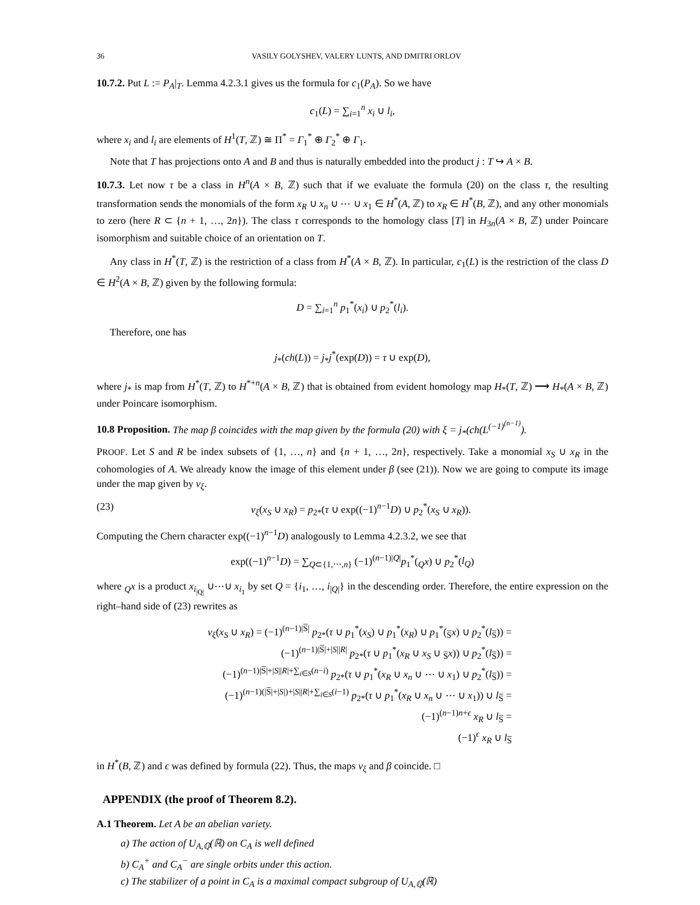36 VASILY GOLYSHEV, VALERY LUNTS, AND DMITRI ORLOV
10.7.2. Put L := P<sub>A</sub>|<sub>T</sub>. Lemma 4.2.3.1 gives us the formula for c<sub>1</sub>(P<sub>A</sub>). So we have
c<sub>1</sub>(L) = ∑<sub>i=1</sub><sup>n</sup> x<sub>i</sub> ∪ l<sub>i</sub>,
where x<sub>i</sub> and l<sub>i</sub> are elements of H<sup>1</sup>(T, ℤ) ≅ Π<sup>*</sup> = Γ<sub>1</sub><sup>*</sup> ⊕ Γ<sub>2</sub><sup>*</sup> ⊕ Γ<sub>1</sub>.
Note that T has projections onto A and B and thus is naturally embedded into the product j : T ↪ A × B.
10.7.3. Let now τ be a class in H<sup>n</sup>(A × B, ℤ) such that if we evaluate the formula (20) on the class τ, the resulting transformation sends the monomials of the form x<sub>R</sub> ∪ x<sub>n</sub> ∪ ⋯ ∪ x<sub>1</sub> ∈ H<sup>*</sup>(A, ℤ) to x<sub>R</sub> ∈ H<sup>*</sup>(B, ℤ), and any other monomials to zero (here R ⊂ {n + 1, …, 2n}). The class τ corresponds to the homology class [T] in H<sub>3n</sub>(A × B, ℤ) under Poincare isomorphism and suitable choice of an orientation on T.
Any class in H<sup>*</sup>(T, ℤ) is the restriction of a class from H<sup>*</sup>(A × B, ℤ). In particular, c<sub>1</sub>(L) is the restriction of the class D ∈ H<sup>2</sup>(A × B, ℤ) given by the following formula:
D = ∑<sub>i=1</sub><sup>n</sup> p<sub>1</sub><sup>*</sup>(x<sub>i</sub>) ∪ p<sub>2</sub><sup>*</sup>(l<sub>i</sub>).
Therefore, one has
j<sub>*</sub>(ch(L)) = j<sub>*</sub>j<sup>*</sup>(exp(D)) = τ ∪ exp(D),
where j<sub>*</sub> is map from H<sup>*</sup>(T, ℤ) to H<sup>*+n</sup>(A × B, ℤ) that is obtained from evident homology map H<sub>*</sub>(T, ℤ) ⟶ H<sub>*</sub>(A × B, ℤ) under Poincare isomorphism.
10.8 Proposition. The map β coincides with the map given by the formula (20) with ξ = j<sub>*</sub>(ch(L<sup>(−1)<sup>(n−1)</sup></sup>).
PROOF. Let S and R be index subsets of {1, …, n} and {n + 1, …, 2n}, respectively. Take a monomial x<sub>S</sub> ∪ x<sub>R</sub> in the cohomologies of A. We already know the image of this element under β (see (21)). Now we are going to compute its image under the map given by v<sub>ξ</sub>.
(23) v<sub>ξ</sub>(x<sub>S</sub> ∪ x<sub>R</sub>) = p<sub>2*</sub>(τ ∪ exp((−1)<sup>n−1</sup>D) ∪ p<sub>2</sub><sup>*</sup>(x<sub>S</sub> ∪ x<sub>R</sub>)).
Computing the Chern character exp((−1)<sup>n−1</sup>D) analogously to Lemma 4.2.3.2, we see that
exp((−1)<sup>n−1</sup>D) = ∑<sub>Q⊂{1,⋯,n}</sub> (−1)<sup>(n−1)|Q|</sup>p<sub>1</sub><sup>*</sup>(<sub>Q</sub>x) ∪ p<sub>2</sub><sup>*</sup>(l<sub>Q</sub>)
where <sub>Q</sub>x is a product x<sub>i<sub>|Q|</sub></sub> ∪⋯∪ x<sub>i<sub>1</sub></sub> by set Q = {i<sub>1</sub>, …, i<sub>|Q|</sub>} in the descending order. Therefore, the entire expression on the right–hand side of (23) rewrites as
v<sub>ξ</sub>(x<sub>S</sub> ∪ x<sub>R</sub>) = (−1)<sup>(n−1)|S̅|</sup> p<sub>2*</sub>(τ ∪ p<sub>1</sub><sup>*</sup>(x<sub>S</sub>) ∪ p<sub>1</sub><sup>*</sup>(x<sub>R</sub>) ∪ p<sub>1</sub><sup>*</sup>(<sub>S̅</sub>x) ∪ p<sub>2</sub><sup>*</sup>(l<sub>S̅</sub>)) =
(−1)<sup>(n−1)|S̅|+|S||R|</sup> p<sub>2*</sub>(τ ∪ p<sub>1</sub><sup>*</sup>(x<sub>R</sub> ∪ x<sub>S</sub> ∪ <sub>S̅</sub>x)) ∪ p<sub>2</sub><sup>*</sup>(l<sub>S̅</sub>)) =
(−1)<sup>(n−1)|S̅|+|S||R|+∑<sub>i∈S</sub>(n−i)</sup> p<sub>2*</sub>(τ ∪ p<sub>1</sub><sup>*</sup>(x<sub>R</sub> ∪ x<sub>n</sub> ∪ ⋯ ∪ x<sub>1</sub>) ∪ p<sub>2</sub><sup>*</sup>(l<sub>S̅</sub>)) =
(−1)<sup>(n−1)(|S̅|+|S|)+|S||R|+∑<sub>i∈S</sub>(i−1)</sup> p<sub>2*</sub>(τ ∪ p<sub>1</sub><sup>*</sup>(x<sub>R</sub> ∪ x<sub>n</sub> ∪ ⋯ ∪ x<sub>1</sub>)) ∪ l<sub>S̅</sub> =
(−1)<sup>(n−1)n+ϵ</sup> x<sub>R</sub> ∪ l<sub>S̅</sub> =
(−1)<sup>ϵ</sup> x<sub>R</sub> ∪ l<sub>S̅</sub>
in H<sup>*</sup>(B, ℤ) and ϵ was defined by formula (22). Thus, the maps v<sub>ξ</sub> and β coincide. □
APPENDIX (the proof of Theorem 8.2).
A.1 Theorem. Let A be an abelian variety.
a) The action of U<sub>A,ℚ</sub>(ℝ) on C<sub>A</sub> is well defined
b) C<sub>A</sub><sup>+</sup> and C<sub>A</sub><sup>−</sup> are single orbits under this action.
c) The stabilizer of a point in C<sub>A</sub> is a maximal compact subgroup of U<sub>A,ℚ</sub>(ℝ)